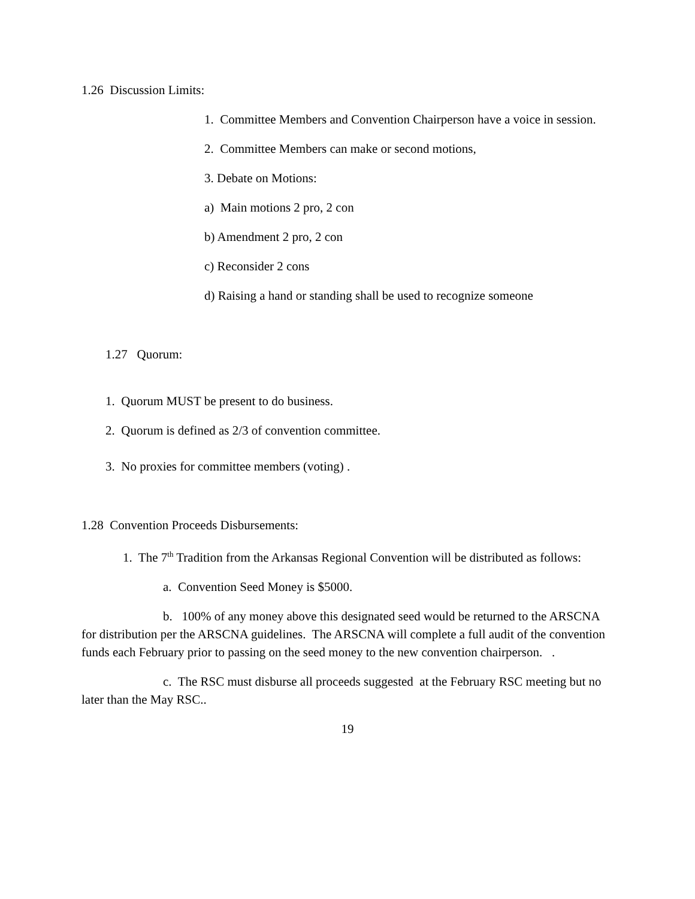1.26 Discussion Limits:
1. Committee Members and Convention Chairperson have a voice in session.
2. Committee Members can make or second motions,
3. Debate on Motions:
a) Main motions 2 pro, 2 con
b) Amendment 2 pro, 2 con
c) Reconsider 2 cons
d) Raising a hand or standing shall be used to recognize someone
1.27 Quorum:
1. Quorum MUST be present to do business.
2. Quorum is defined as 2/3 of convention committee.
3. No proxies for committee members (voting) .
1.28 Convention Proceeds Disbursements:
1. The 7<sup>th</sup> Tradition from the Arkansas Regional Convention will be distributed as follows:
a. Convention Seed Money is $5000.
b. 100% of any money above this designated seed would be returned to the ARSCNA for distribution per the ARSCNA guidelines. The ARSCNA will complete a full audit of the convention funds each February prior to passing on the seed money to the new convention chairperson. .
c. The RSC must disburse all proceeds suggested at the February RSC meeting but no later than the May RSC..
19